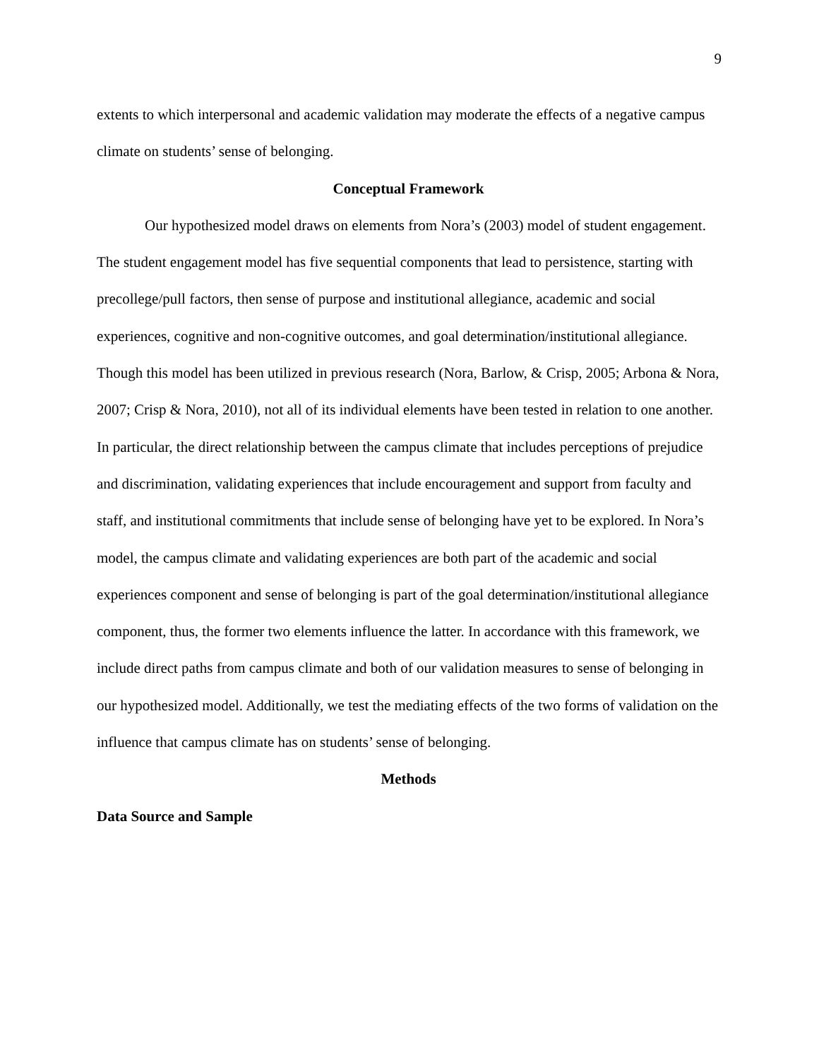9
extents to which interpersonal and academic validation may moderate the effects of a negative campus climate on students’ sense of belonging.
Conceptual Framework
Our hypothesized model draws on elements from Nora’s (2003) model of student engagement. The student engagement model has five sequential components that lead to persistence, starting with precollege/pull factors, then sense of purpose and institutional allegiance, academic and social experiences, cognitive and non-cognitive outcomes, and goal determination/institutional allegiance. Though this model has been utilized in previous research (Nora, Barlow, & Crisp, 2005; Arbona & Nora, 2007; Crisp & Nora, 2010), not all of its individual elements have been tested in relation to one another. In particular, the direct relationship between the campus climate that includes perceptions of prejudice and discrimination, validating experiences that include encouragement and support from faculty and staff, and institutional commitments that include sense of belonging have yet to be explored. In Nora’s model, the campus climate and validating experiences are both part of the academic and social experiences component and sense of belonging is part of the goal determination/institutional allegiance component, thus, the former two elements influence the latter. In accordance with this framework, we include direct paths from campus climate and both of our validation measures to sense of belonging in our hypothesized model. Additionally, we test the mediating effects of the two forms of validation on the influence that campus climate has on students’ sense of belonging.
Methods
Data Source and Sample